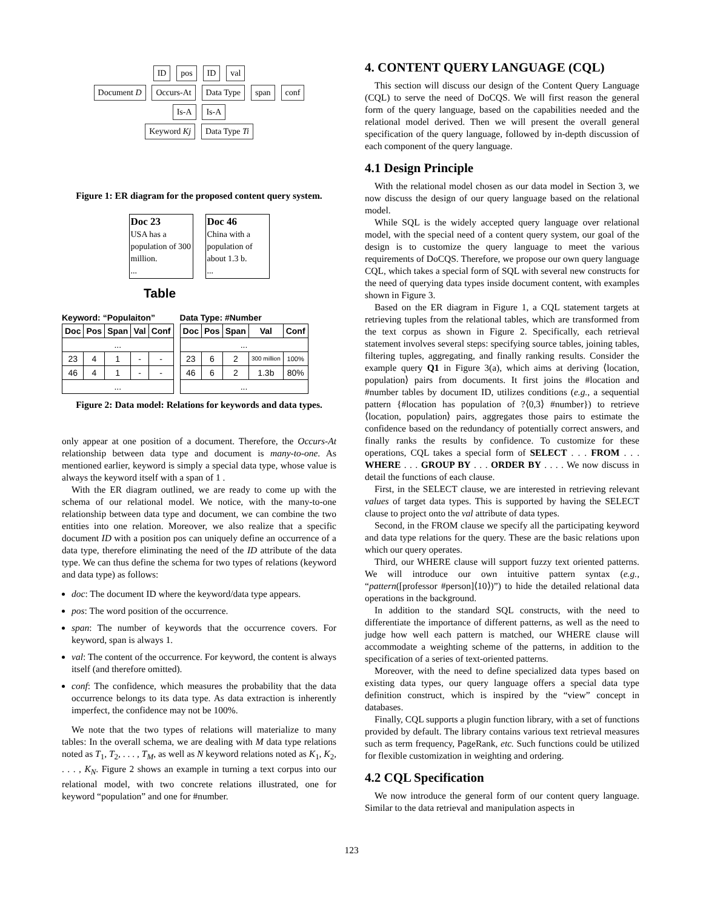ID pos ID val
Document D Occurs-At Data Type span conf
Is-A Is-A
Keyword Kj Data Type Ti
Figure 1: ER diagram for the proposed content query system.
Doc 23
USA has a population of 300 million.
...
Doc 46
China with a population of about 1.3 b.
...
Table
Keyword: “Populaiton”
| Doc | Pos | Span | Val | Conf |
| --- | --- | --- | --- | --- |
| ... | | | | |
| 23 | 4 | 1 | - | - |
| 46 | 4 | 1 | - | - |
| ... | | | | |
Data Type: #Number
| Doc | Pos | Span | Val | Conf |
| --- | --- | --- | --- | --- |
| ... | | | | |
| 23 | 6 | 2 | 300 million | 100% |
| 46 | 6 | 2 | 1.3b | 80% |
| ... | | | | |
Figure 2: Data model: Relations for keywords and data types.
only appear at one position of a document. Therefore, the Occurs-At relationship between data type and document is many-to-one. As mentioned earlier, keyword is simply a special data type, whose value is always the keyword itself with a span of 1 .
With the ER diagram outlined, we are ready to come up with the schema of our relational model. We notice, with the many-to-one relationship between data type and document, we can combine the two entities into one relation. Moreover, we also realize that a specific document ID with a position pos can uniquely define an occurrence of a data type, therefore eliminating the need of the ID attribute of the data type. We can thus define the schema for two types of relations (keyword and data type) as follows:
doc: The document ID where the keyword/data type appears.
pos: The word position of the occurrence.
span: The number of keywords that the occurrence covers. For keyword, span is always 1.
val: The content of the occurrence. For keyword, the content is always itself (and therefore omitted).
conf: The confidence, which measures the probability that the data occurrence belongs to its data type. As data extraction is inherently imperfect, the confidence may not be 100%.
We note that the two types of relations will materialize to many tables: In the overall schema, we are dealing with M data type relations noted as T<sub>1</sub>, T<sub>2</sub>, . . . , T<sub>M</sub>, as well as N keyword relations noted as K<sub>1</sub>, K<sub>2</sub>, . . . , K<sub>N</sub>. Figure 2 shows an example in turning a text corpus into our relational model, with two concrete relations illustrated, one for keyword “population” and one for #number.
4. CONTENT QUERY LANGUAGE (CQL)
This section will discuss our design of the Content Query Language (CQL) to serve the need of DoCQS. We will first reason the general form of the query language, based on the capabilities needed and the relational model derived. Then we will present the overall general specification of the query language, followed by in-depth discussion of each component of the query language.
4.1 Design Principle
With the relational model chosen as our data model in Section 3, we now discuss the design of our query language based on the relational model.
While SQL is the widely accepted query language over relational model, with the special need of a content query system, our goal of the design is to customize the query language to meet the various requirements of DoCQS. Therefore, we propose our own query language CQL, which takes a special form of SQL with several new constructs for the need of querying data types inside document content, with examples shown in Figure 3.
Based on the ER diagram in Figure 1, a CQL statement targets at retrieving tuples from the relational tables, which are transformed from the text corpus as shown in Figure 2. Specifically, each retrieval statement involves several steps: specifying source tables, joining tables, filtering tuples, aggregating, and finally ranking results. Consider the example query Q1 in Figure 3(a), which aims at deriving ⟨location, population⟩ pairs from documents. It first joins the #location and #number tables by document ID, utilizes conditions (e.g., a sequential pattern {#location has population of ?⟨0,3⟩ #number}) to retrieve ⟨location, population⟩ pairs, aggregates those pairs to estimate the confidence based on the redundancy of potentially correct answers, and finally ranks the results by confidence. To customize for these operations, CQL takes a special form of SELECT . . . FROM . . . WHERE . . . GROUP BY . . . ORDER BY . . . . We now discuss in detail the functions of each clause.
First, in the SELECT clause, we are interested in retrieving relevant values of target data types. This is supported by having the SELECT clause to project onto the val attribute of data types.
Second, in the FROM clause we specify all the participating keyword and data type relations for the query. These are the basic relations upon which our query operates.
Third, our WHERE clause will support fuzzy text oriented patterns. We will introduce our own intuitive pattern syntax (e.g., “pattern([professor #person]⟨10⟩)”) to hide the detailed relational data operations in the background.
In addition to the standard SQL constructs, with the need to differentiate the importance of different patterns, as well as the need to judge how well each pattern is matched, our WHERE clause will accommodate a weighting scheme of the patterns, in addition to the specification of a series of text-oriented patterns.
Moreover, with the need to define specialized data types based on existing data types, our query language offers a special data type definition construct, which is inspired by the “view” concept in databases.
Finally, CQL supports a plugin function library, with a set of functions provided by default. The library contains various text retrieval measures such as term frequency, PageRank, etc. Such functions could be utilized for flexible customization in weighting and ordering.
4.2 CQL Specification
We now introduce the general form of our content query language. Similar to the data retrieval and manipulation aspects in
123